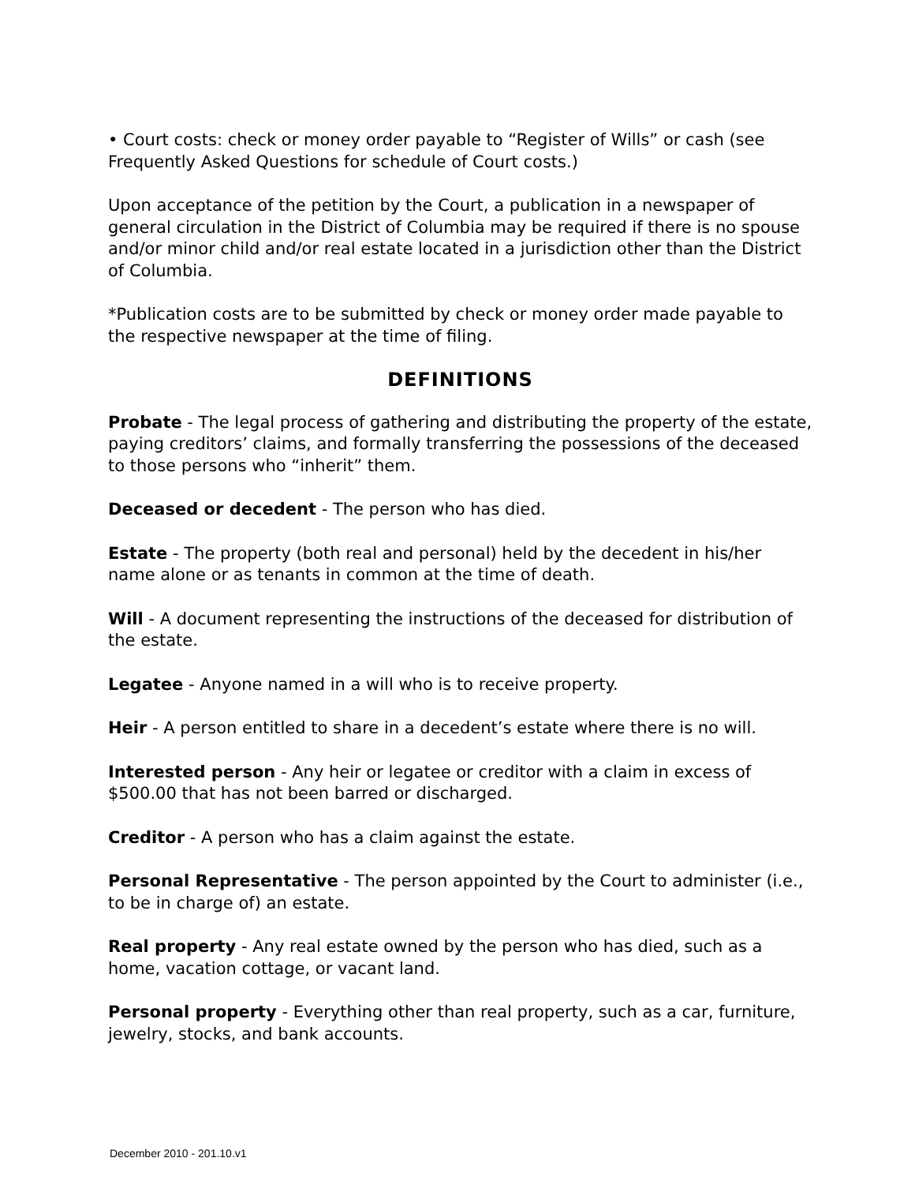• Court costs: check or money order payable to “Register of Wills” or cash (see Frequently Asked Questions for schedule of Court costs.)
Upon acceptance of the petition by the Court, a publication in a newspaper of general circulation in the District of Columbia may be required if there is no spouse and/or minor child and/or real estate located in a jurisdiction other than the District of Columbia.
*Publication costs are to be submitted by check or money order made payable to the respective newspaper at the time of filing.
DEFINITIONS
Probate - The legal process of gathering and distributing the property of the estate, paying creditors’ claims, and formally transferring the possessions of the deceased to those persons who “inherit” them.
Deceased or decedent - The person who has died.
Estate - The property (both real and personal) held by the decedent in his/her name alone or as tenants in common at the time of death.
Will - A document representing the instructions of the deceased for distribution of the estate.
Legatee - Anyone named in a will who is to receive property.
Heir - A person entitled to share in a decedent’s estate where there is no will.
Interested person - Any heir or legatee or creditor with a claim in excess of $500.00 that has not been barred or discharged.
Creditor - A person who has a claim against the estate.
Personal Representative - The person appointed by the Court to administer (i.e., to be in charge of) an estate.
Real property - Any real estate owned by the person who has died, such as a home, vacation cottage, or vacant land.
Personal property - Everything other than real property, such as a car, furniture, jewelry, stocks, and bank accounts.
December 2010 - 201.10.v1